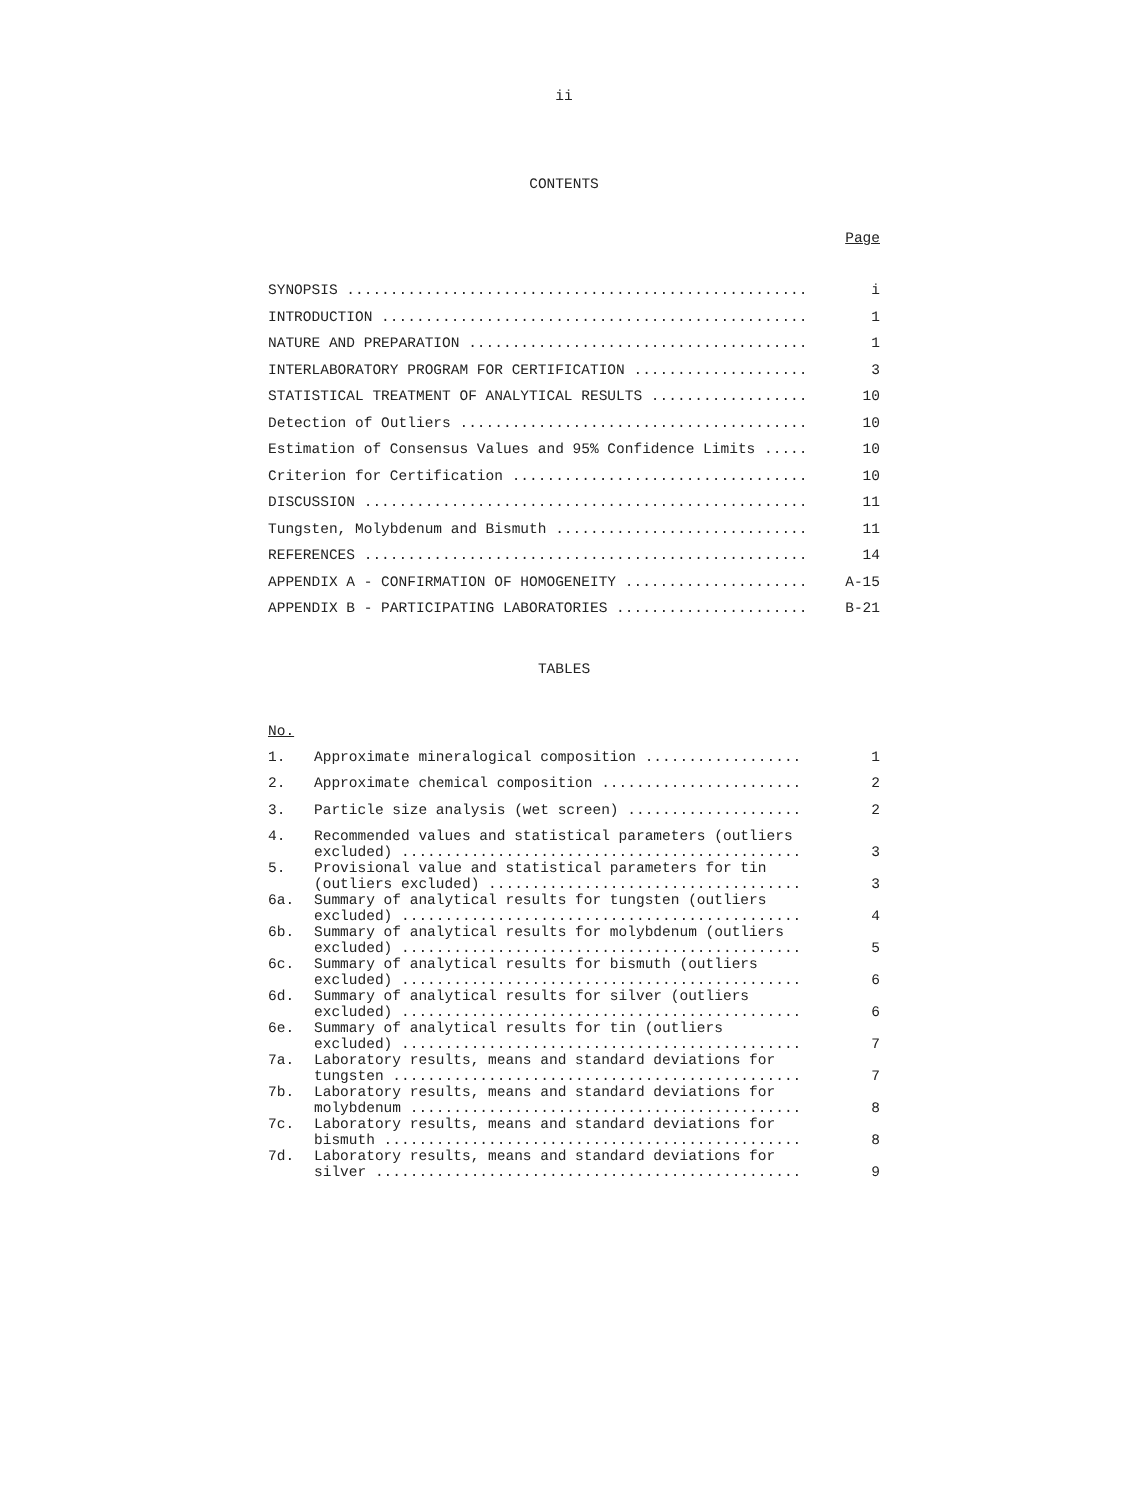ii
CONTENTS
Page
| SYNOPSIS ..................................................... | i |
| INTRODUCTION ................................................. | 1 |
| NATURE AND PREPARATION ....................................... | 1 |
| INTERLABORATORY PROGRAM FOR CERTIFICATION .................... | 3 |
| STATISTICAL TREATMENT OF ANALYTICAL RESULTS .................. | 10 |
| Detection of Outliers ........................................ | 10 |
| Estimation of Consensus Values and 95% Confidence Limits ..... | 10 |
| Criterion for Certification .................................. | 10 |
| DISCUSSION ................................................... | 11 |
| Tungsten, Molybdenum and Bismuth ............................. | 11 |
| REFERENCES ................................................... | 14 |
| APPENDIX A - CONFIRMATION OF HOMOGENEITY ..................... | A-15 |
| APPENDIX B - PARTICIPATING LABORATORIES ...................... | B-21 |
TABLES
No.
| 1. | Approximate mineralogical composition .................. | 1 |
| 2. | Approximate chemical composition ....................... | 2 |
| 3. | Particle size analysis (wet screen) .................... | 2 |
| 4. | Recommended values and statistical parameters (outliers excluded) .............................................. | 3 |
| 5. | Provisional value and statistical parameters for tin (outliers excluded) .................................... | 3 |
| 6a. | Summary of analytical results for tungsten (outliers excluded) .............................................. | 4 |
| 6b. | Summary of analytical results for molybdenum (outliers excluded) .............................................. | 5 |
| 6c. | Summary of analytical results for bismuth (outliers excluded) .............................................. | 6 |
| 6d. | Summary of analytical results for silver (outliers excluded) .............................................. | 6 |
| 6e. | Summary of analytical results for tin (outliers excluded) .............................................. | 7 |
| 7a. | Laboratory results, means and standard deviations for tungsten ............................................... | 7 |
| 7b. | Laboratory results, means and standard deviations for molybdenum ............................................. | 8 |
| 7c. | Laboratory results, means and standard deviations for bismuth ................................................ | 8 |
| 7d. | Laboratory results, means and standard deviations for silver ................................................. | 9 |